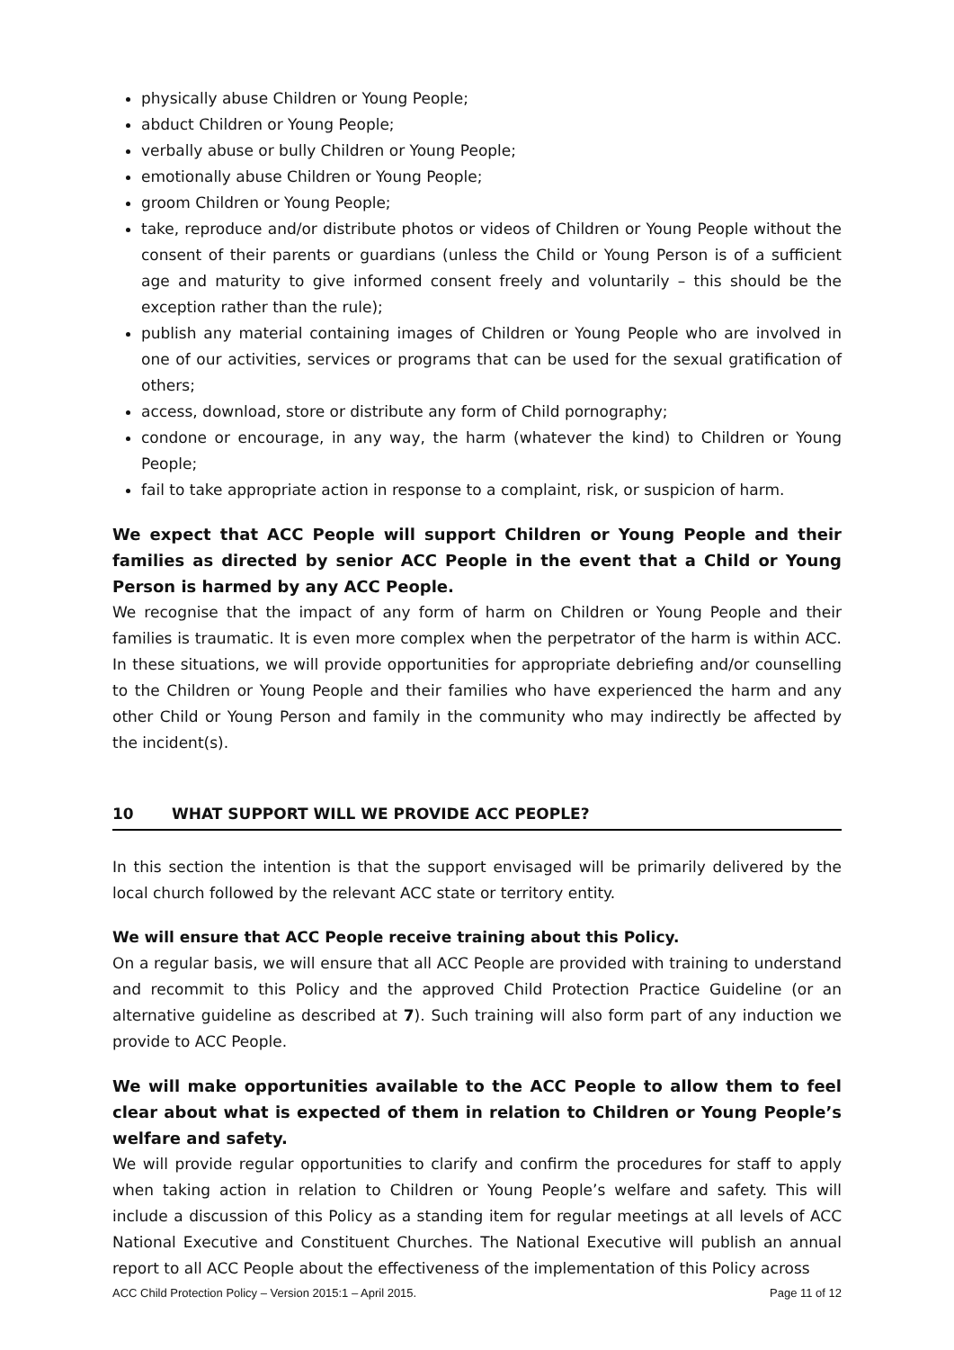physically abuse Children or Young People;
abduct Children or Young People;
verbally abuse or bully Children or Young People;
emotionally abuse Children or Young People;
groom Children or Young People;
take, reproduce and/or distribute photos or videos of Children or Young People without the consent of their parents or guardians (unless the Child or Young Person is of a sufficient age and maturity to give informed consent freely and voluntarily – this should be the exception rather than the rule);
publish any material containing images of Children or Young People who are involved in one of our activities, services or programs that can be used for the sexual gratification of others;
access, download, store or distribute any form of Child pornography;
condone or encourage, in any way, the harm (whatever the kind) to Children or Young People;
fail to take appropriate action in response to a complaint, risk, or suspicion of harm.
We expect that ACC People will support Children or Young People and their families as directed by senior ACC People in the event that a Child or Young Person is harmed by any ACC People.
We recognise that the impact of any form of harm on Children or Young People and their families is traumatic. It is even more complex when the perpetrator of the harm is within ACC. In these situations, we will provide opportunities for appropriate debriefing and/or counselling to the Children or Young People and their families who have experienced the harm and any other Child or Young Person and family in the community who may indirectly be affected by the incident(s).
10 WHAT SUPPORT WILL WE PROVIDE ACC PEOPLE?
In this section the intention is that the support envisaged will be primarily delivered by the local church followed by the relevant ACC state or territory entity.
We will ensure that ACC People receive training about this Policy.
On a regular basis, we will ensure that all ACC People are provided with training to understand and recommit to this Policy and the approved Child Protection Practice Guideline (or an alternative guideline as described at 7). Such training will also form part of any induction we provide to ACC People.
We will make opportunities available to the ACC People to allow them to feel clear about what is expected of them in relation to Children or Young People’s welfare and safety.
We will provide regular opportunities to clarify and confirm the procedures for staff to apply when taking action in relation to Children or Young People’s welfare and safety. This will include a discussion of this Policy as a standing item for regular meetings at all levels of ACC National Executive and Constituent Churches. The National Executive will publish an annual report to all ACC People about the effectiveness of the implementation of this Policy across
ACC Child Protection Policy – Version 2015:1 – April 2015. Page 11 of 12